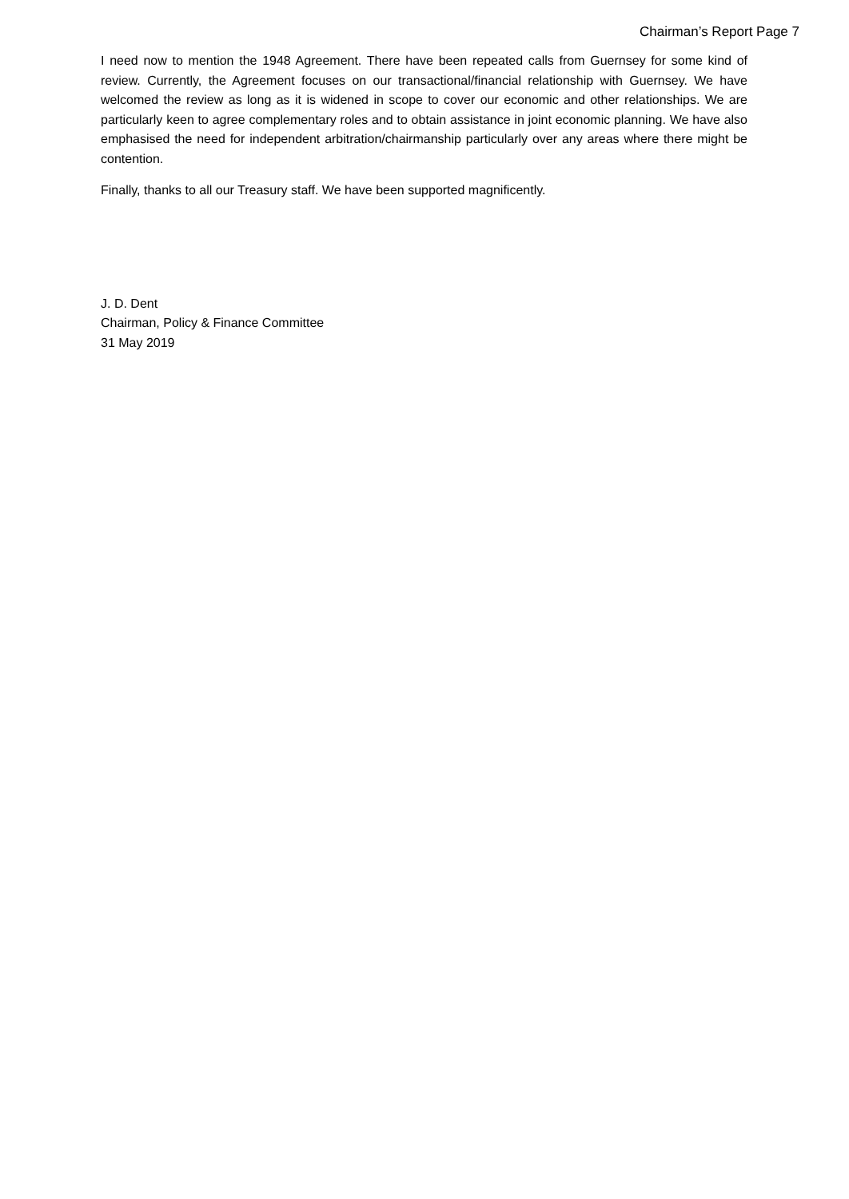Chairman’s Report Page 7
I need now to mention the 1948 Agreement. There have been repeated calls from Guernsey for some kind of review. Currently, the Agreement focuses on our transactional/financial relationship with Guernsey. We have welcomed the review as long as it is widened in scope to cover our economic and other relationships. We are particularly keen to agree complementary roles and to obtain assistance in joint economic planning. We have also emphasised the need for independent arbitration/chairmanship particularly over any areas where there might be contention.
Finally, thanks to all our Treasury staff. We have been supported magnificently.
J. D. Dent
Chairman, Policy & Finance Committee
31 May 2019